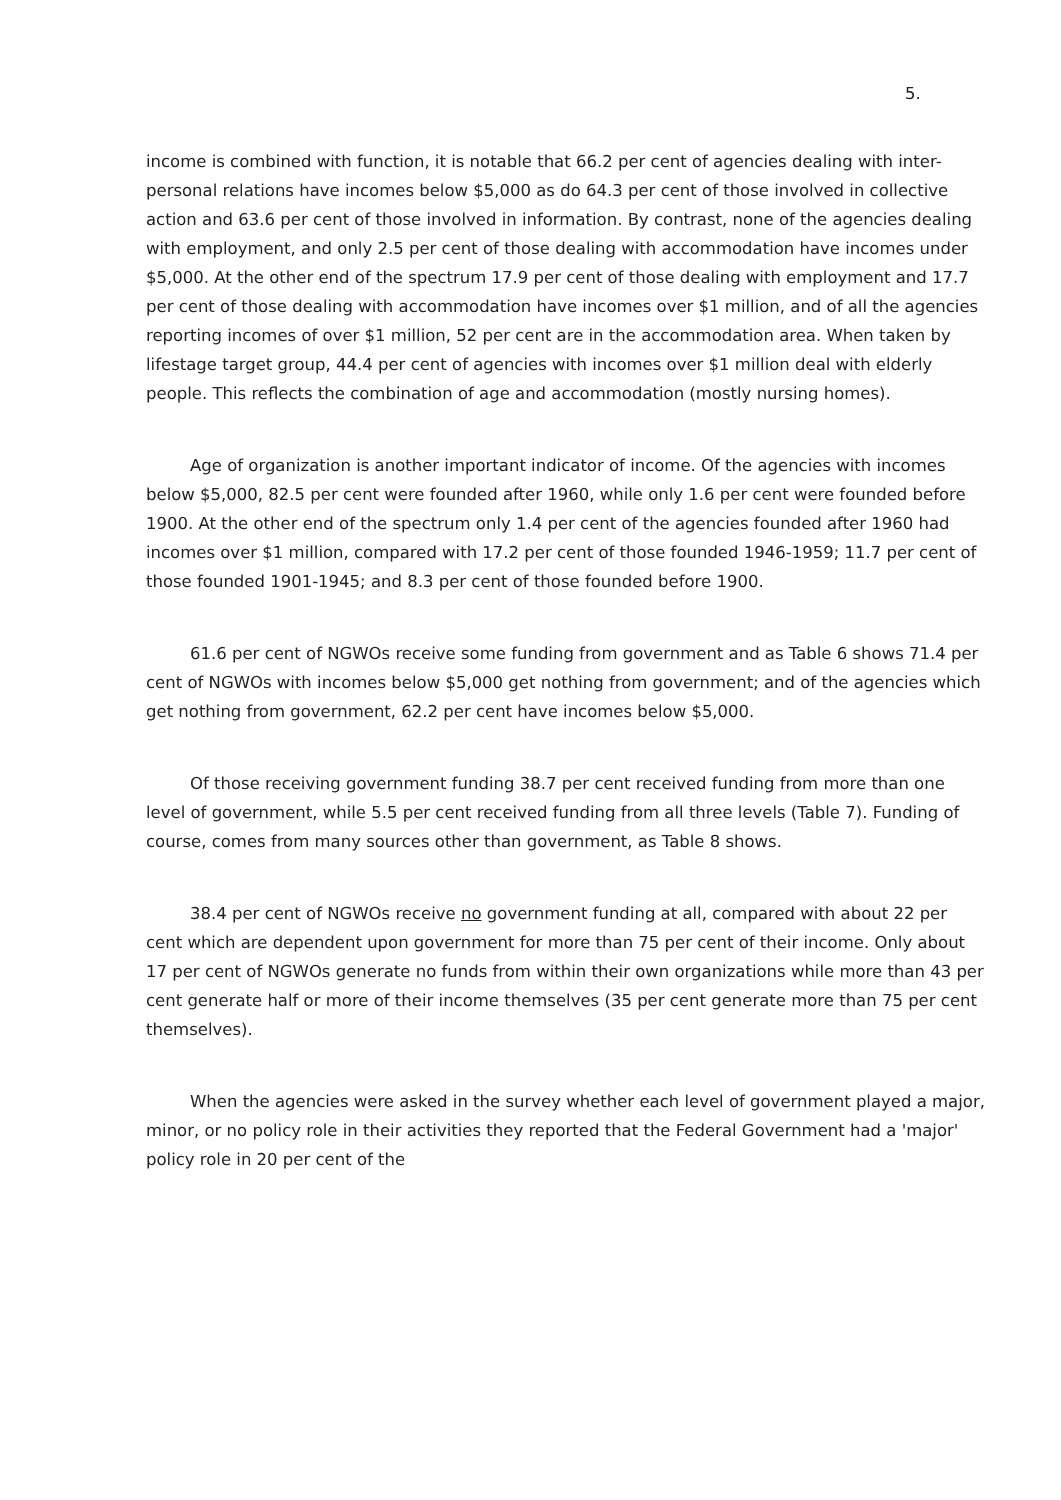5.
income is combined with function, it is notable that 66.2 per cent of agencies dealing with inter-personal relations have incomes below $5,000 as do 64.3 per cent of those involved in collective action and 63.6 per cent of those involved in information. By contrast, none of the agencies dealing with employment, and only 2.5 per cent of those dealing with accommodation have incomes under $5,000. At the other end of the spectrum 17.9 per cent of those dealing with employment and 17.7 per cent of those dealing with accommodation have incomes over $1 million, and of all the agencies reporting incomes of over $1 million, 52 per cent are in the accommodation area. When taken by lifestage target group, 44.4 per cent of agencies with incomes over $1 million deal with elderly people. This reflects the combination of age and accommodation (mostly nursing homes).
Age of organization is another important indicator of income. Of the agencies with incomes below $5,000, 82.5 per cent were founded after 1960, while only 1.6 per cent were founded before 1900. At the other end of the spectrum only 1.4 per cent of the agencies founded after 1960 had incomes over $1 million, compared with 17.2 per cent of those founded 1946-1959; 11.7 per cent of those founded 1901-1945; and 8.3 per cent of those founded before 1900.
61.6 per cent of NGWOs receive some funding from government and as Table 6 shows 71.4 per cent of NGWOs with incomes below $5,000 get nothing from government; and of the agencies which get nothing from government, 62.2 per cent have incomes below $5,000.
Of those receiving government funding 38.7 per cent received funding from more than one level of government, while 5.5 per cent received funding from all three levels (Table 7). Funding of course, comes from many sources other than government, as Table 8 shows.
38.4 per cent of NGWOs receive no government funding at all, compared with about 22 per cent which are dependent upon government for more than 75 per cent of their income. Only about 17 per cent of NGWOs generate no funds from within their own organizations while more than 43 per cent generate half or more of their income themselves (35 per cent generate more than 75 per cent themselves).
When the agencies were asked in the survey whether each level of government played a major, minor, or no policy role in their activities they reported that the Federal Government had a 'major' policy role in 20 per cent of the